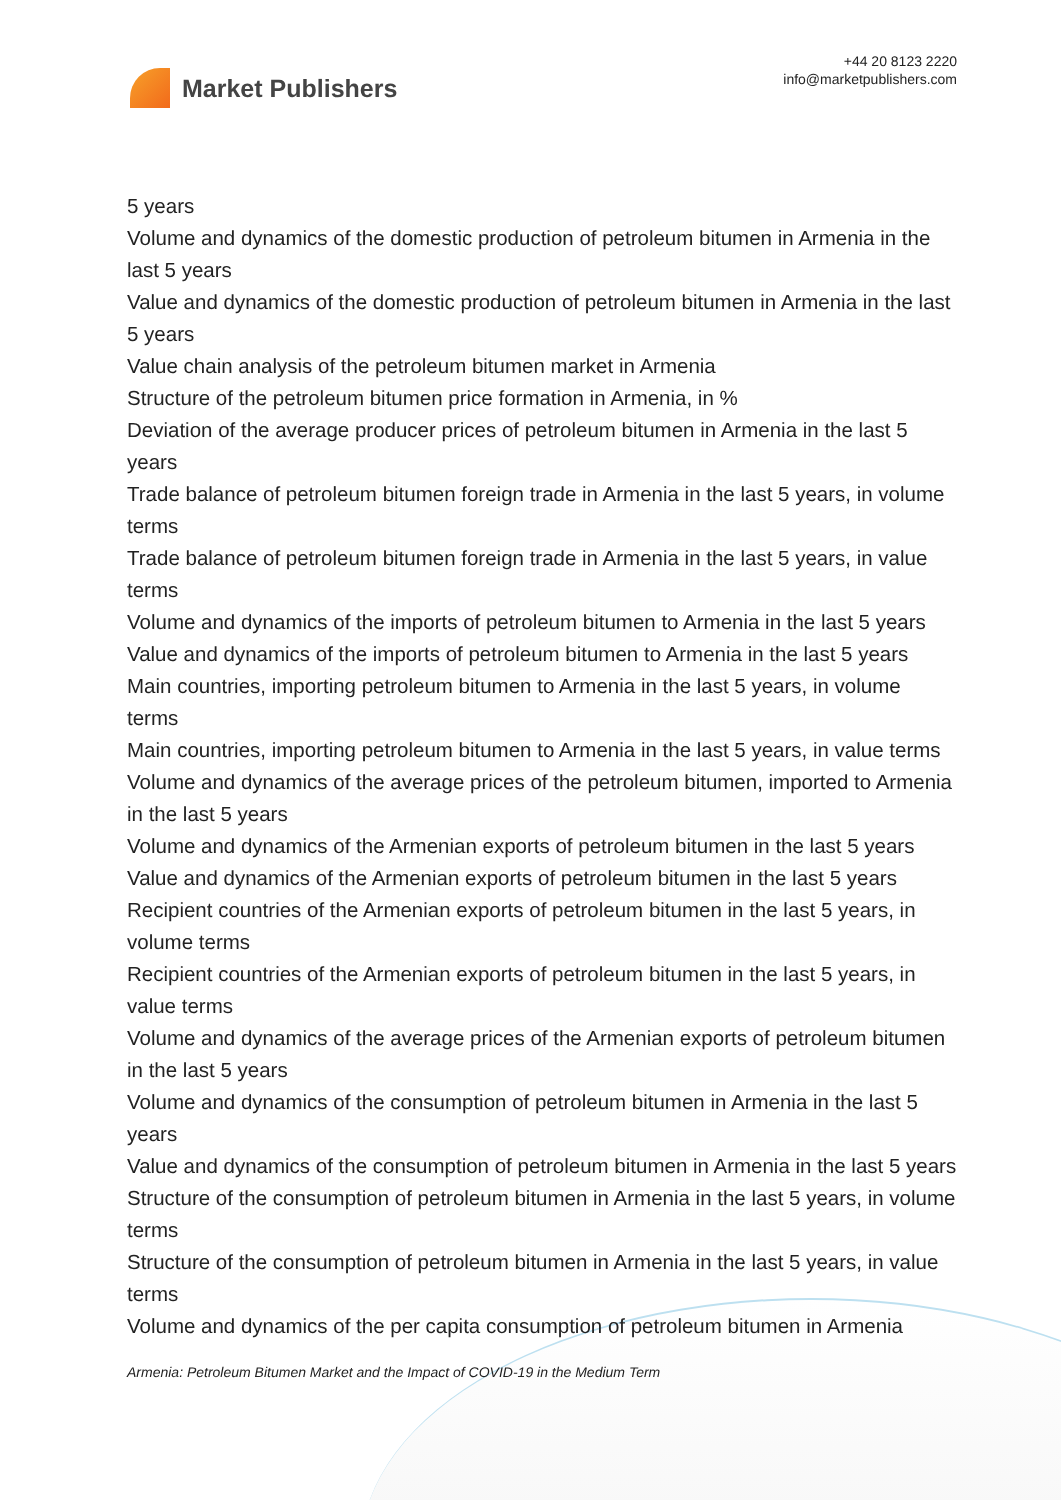Market Publishers
+44 20 8123 2220
info@marketpublishers.com
5 years
Volume and dynamics of the domestic production of petroleum bitumen in Armenia in the last 5 years
Value and dynamics of the domestic production of petroleum bitumen in Armenia in the last 5 years
Value chain analysis of the petroleum bitumen market in Armenia
Structure of the petroleum bitumen price formation in Armenia, in %
Deviation of the average producer prices of petroleum bitumen in Armenia in the last 5 years
Trade balance of petroleum bitumen foreign trade in Armenia in the last 5 years, in volume terms
Trade balance of petroleum bitumen foreign trade in Armenia in the last 5 years, in value terms
Volume and dynamics of the imports of petroleum bitumen to Armenia in the last 5 years
Value and dynamics of the imports of petroleum bitumen to Armenia in the last 5 years
Main countries, importing petroleum bitumen to Armenia in the last 5 years, in volume terms
Main countries, importing petroleum bitumen to Armenia in the last 5 years, in value terms
Volume and dynamics of the average prices of the petroleum bitumen, imported to Armenia in the last 5 years
Volume and dynamics of the Armenian exports of petroleum bitumen in the last 5 years
Value and dynamics of the Armenian exports of petroleum bitumen in the last 5 years
Recipient countries of the Armenian exports of petroleum bitumen in the last 5 years, in volume terms
Recipient countries of the Armenian exports of petroleum bitumen in the last 5 years, in value terms
Volume and dynamics of the average prices of the Armenian exports of petroleum bitumen in the last 5 years
Volume and dynamics of the consumption of petroleum bitumen in Armenia in the last 5 years
Value and dynamics of the consumption of petroleum bitumen in Armenia in the last 5 years
Structure of the consumption of petroleum bitumen in Armenia in the last 5 years, in volume terms
Structure of the consumption of petroleum bitumen in Armenia in the last 5 years, in value terms
Volume and dynamics of the per capita consumption of petroleum bitumen in Armenia
Armenia: Petroleum Bitumen Market and the Impact of COVID-19 in the Medium Term